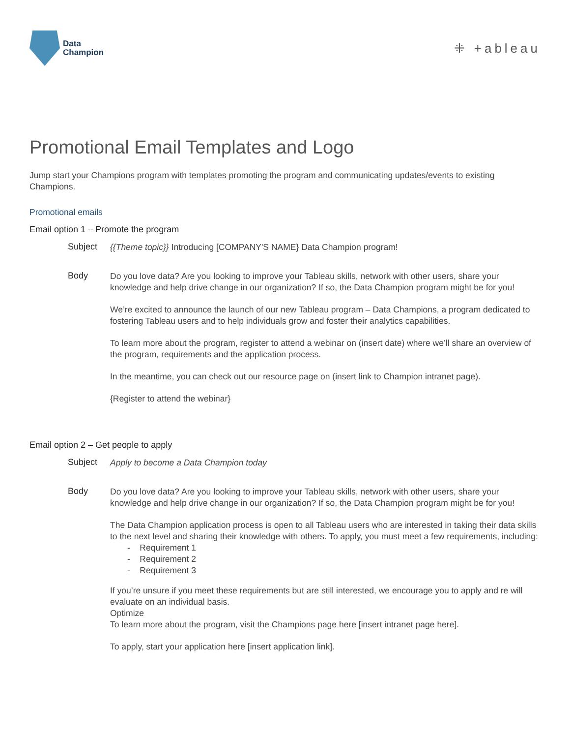Data
Champion
⁜ +ableau
Promotional Email Templates and Logo
Jump start your Champions program with templates promoting the program and communicating updates/events to existing Champions.
Promotional emails
Email option 1 – Promote the program
Subject
{{Theme topic}} Introducing [COMPANY'S NAME} Data Champion program!
Body
Do you love data? Are you looking to improve your Tableau skills, network with other users, share your knowledge and help drive change in our organization? If so, the Data Champion program might be for you!
We’re excited to announce the launch of our new Tableau program – Data Champions, a program dedicated to fostering Tableau users and to help individuals grow and foster their analytics capabilities.
To learn more about the program, register to attend a webinar on (insert date) where we’ll share an overview of the program, requirements and the application process.
In the meantime, you can check out our resource page on (insert link to Champion intranet page).
{Register to attend the webinar}
Email option 2 – Get people to apply
Subject
Apply to become a Data Champion today
Body
Do you love data? Are you looking to improve your Tableau skills, network with other users, share your knowledge and help drive change in our organization? If so, the Data Champion program might be for you!
The Data Champion application process is open to all Tableau users who are interested in taking their data skills to the next level and sharing their knowledge with others. To apply, you must meet a few requirements, including:
- Requirement 1
- Requirement 2
- Requirement 3
If you’re unsure if you meet these requirements but are still interested, we encourage you to apply and re will evaluate on an individual basis.
Optimize
To learn more about the program, visit the Champions page here [insert intranet page here].
To apply, start your application here [insert application link].